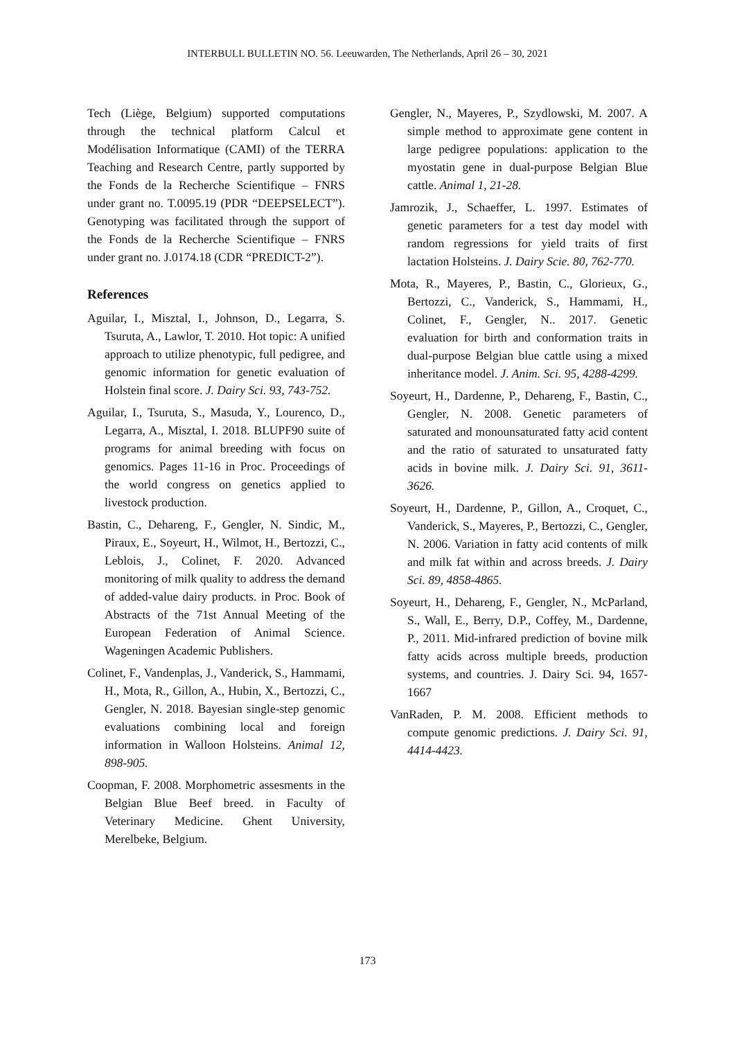INTERBULL BULLETIN NO. 56. Leeuwarden, The Netherlands, April 26 – 30, 2021
Tech (Liège, Belgium) supported computations through the technical platform Calcul et Modélisation Informatique (CAMI) of the TERRA Teaching and Research Centre, partly supported by the Fonds de la Recherche Scientifique – FNRS under grant no. T.0095.19 (PDR “DEEPSELECT”). Genotyping was facilitated through the support of the Fonds de la Recherche Scientifique – FNRS under grant no. J.0174.18 (CDR “PREDICT-2”).
References
Aguilar, I., Misztal, I., Johnson, D., Legarra, S. Tsuruta, A., Lawlor, T. 2010. Hot topic: A unified approach to utilize phenotypic, full pedigree, and genomic information for genetic evaluation of Holstein final score. J. Dairy Sci. 93, 743-752.
Aguilar, I., Tsuruta, S., Masuda, Y., Lourenco, D., Legarra, A., Misztal, I. 2018. BLUPF90 suite of programs for animal breeding with focus on genomics. Pages 11-16 in Proc. Proceedings of the world congress on genetics applied to livestock production.
Bastin, C., Dehareng, F., Gengler, N. Sindic, M., Piraux, E., Soyeurt, H., Wilmot, H., Bertozzi, C., Leblois, J., Colinet, F. 2020. Advanced monitoring of milk quality to address the demand of added-value dairy products. in Proc. Book of Abstracts of the 71st Annual Meeting of the European Federation of Animal Science. Wageningen Academic Publishers.
Colinet, F., Vandenplas, J., Vanderick, S., Hammami, H., Mota, R., Gillon, A., Hubin, X., Bertozzi, C., Gengler, N. 2018. Bayesian single-step genomic evaluations combining local and foreign information in Walloon Holsteins. Animal 12, 898-905.
Coopman, F. 2008. Morphometric assesments in the Belgian Blue Beef breed. in Faculty of Veterinary Medicine. Ghent University, Merelbeke, Belgium.
Gengler, N., Mayeres, P., Szydlowski, M. 2007. A simple method to approximate gene content in large pedigree populations: application to the myostatin gene in dual-purpose Belgian Blue cattle. Animal 1, 21-28.
Jamrozik, J., Schaeffer, L. 1997. Estimates of genetic parameters for a test day model with random regressions for yield traits of first lactation Holsteins. J. Dairy Scie. 80, 762-770.
Mota, R., Mayeres, P., Bastin, C., Glorieux, G., Bertozzi, C., Vanderick, S., Hammami, H., Colinet, F., Gengler, N.. 2017. Genetic evaluation for birth and conformation traits in dual-purpose Belgian blue cattle using a mixed inheritance model. J. Anim. Sci. 95, 4288-4299.
Soyeurt, H., Dardenne, P., Dehareng, F., Bastin, C., Gengler, N. 2008. Genetic parameters of saturated and monounsaturated fatty acid content and the ratio of saturated to unsaturated fatty acids in bovine milk. J. Dairy Sci. 91, 3611-3626.
Soyeurt, H., Dardenne, P., Gillon, A., Croquet, C., Vanderick, S., Mayeres, P., Bertozzi, C., Gengler, N. 2006. Variation in fatty acid contents of milk and milk fat within and across breeds. J. Dairy Sci. 89, 4858-4865.
Soyeurt, H., Dehareng, F., Gengler, N., McParland, S., Wall, E., Berry, D.P., Coffey, M., Dardenne, P., 2011. Mid-infrared prediction of bovine milk fatty acids across multiple breeds, production systems, and countries. J. Dairy Sci. 94, 1657-1667
VanRaden, P. M. 2008. Efficient methods to compute genomic predictions. J. Dairy Sci. 91, 4414-4423.
173